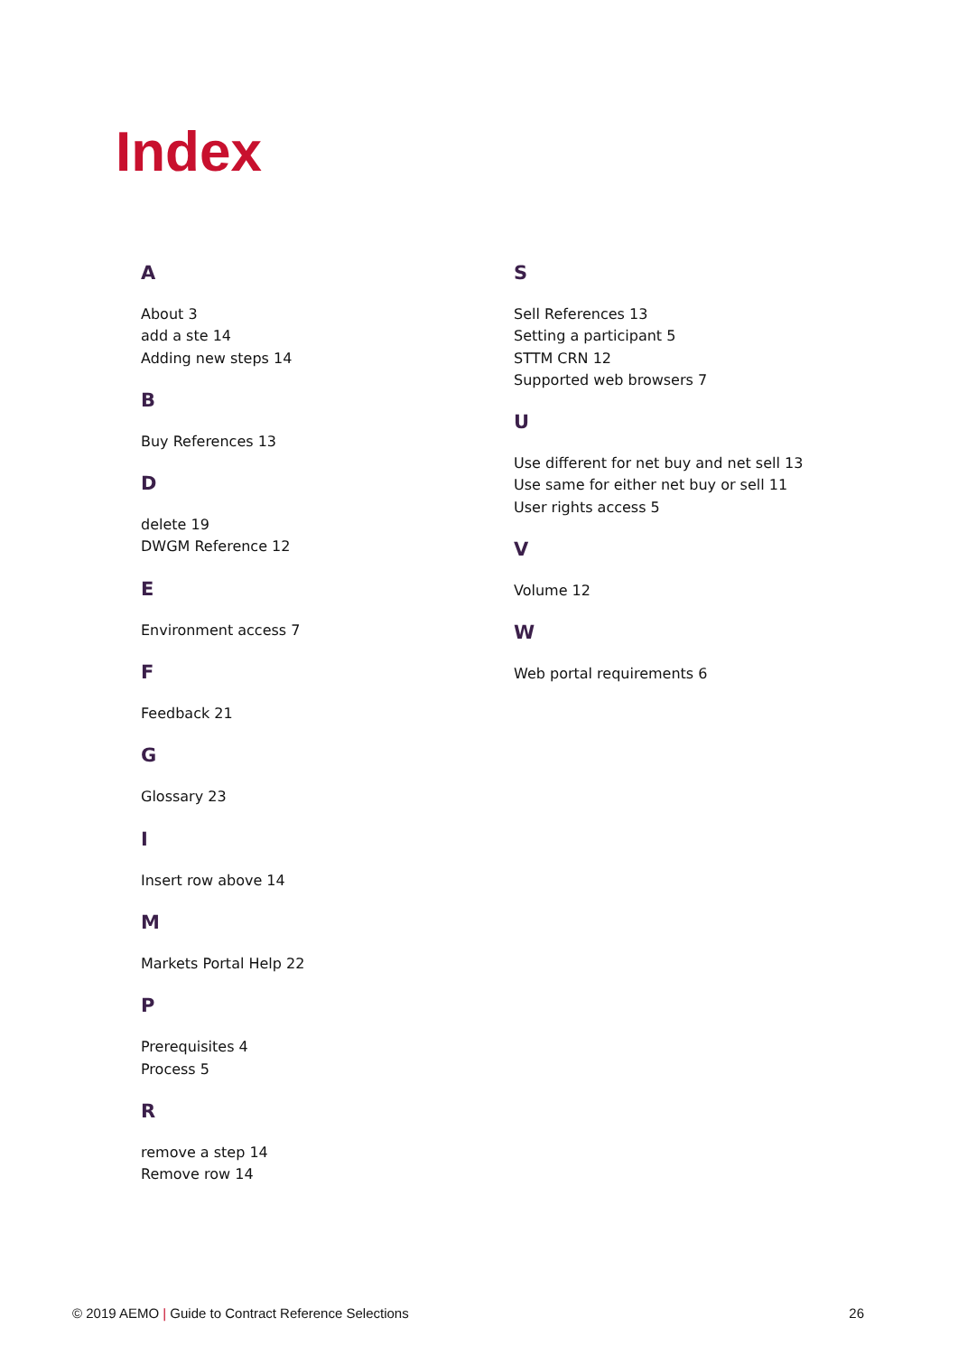Index
A
About 3
add a ste 14
Adding new steps 14
B
Buy References 13
D
delete 19
DWGM Reference 12
E
Environment access 7
F
Feedback 21
G
Glossary 23
I
Insert row above 14
M
Markets Portal Help 22
P
Prerequisites 4
Process 5
R
remove a step 14
Remove row 14
S
Sell References 13
Setting a participant 5
STTM CRN 12
Supported web browsers 7
U
Use different for net buy and net sell 13
Use same for either net buy or sell 11
User rights access 5
V
Volume 12
W
Web portal requirements 6
© 2019 AEMO | Guide to Contract Reference Selections 26